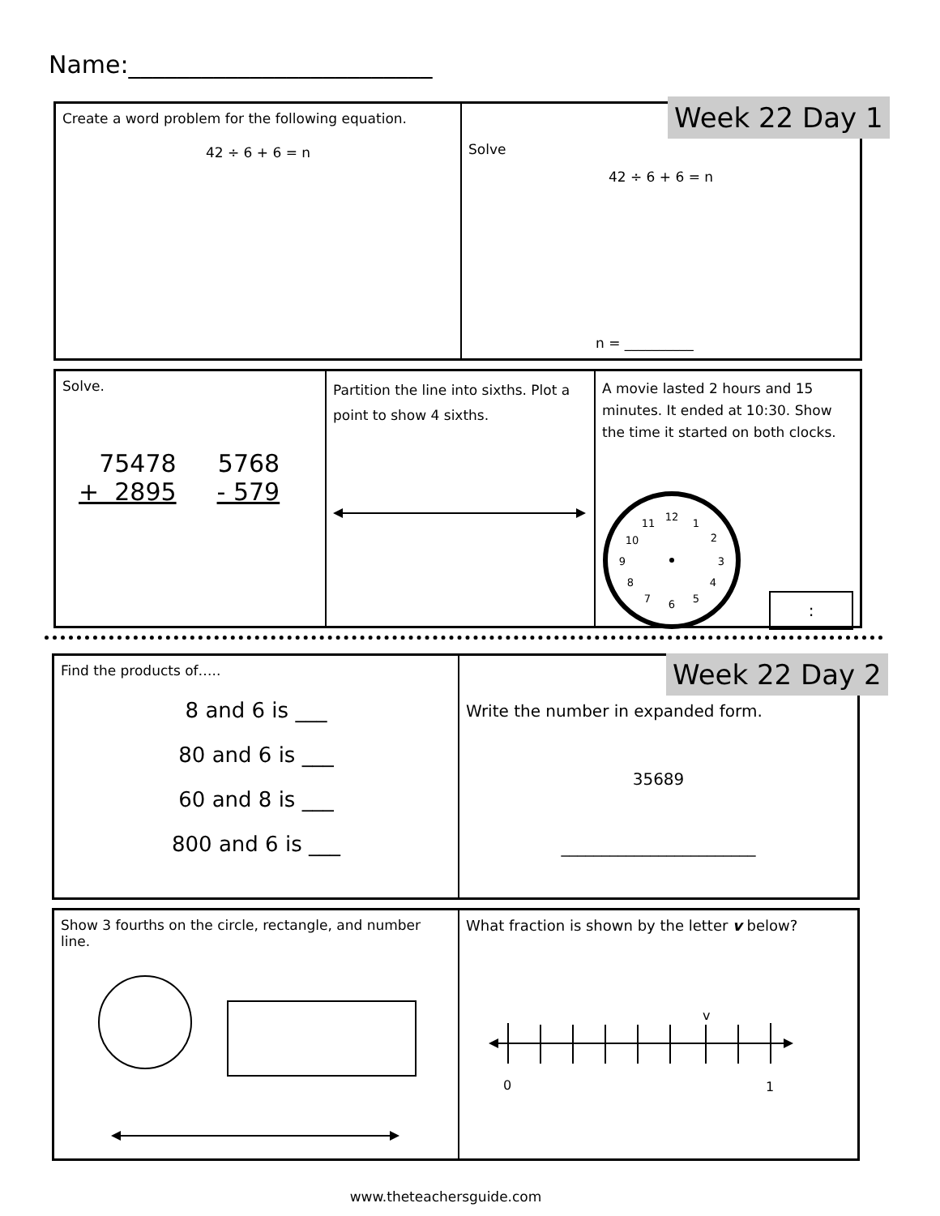Name:_________________________
Create a word problem for the following equation.
42 ÷ 6 + 6 = n
Solve
42 ÷ 6 + 6 = n
n = __________
Week 22 Day 1
Solve.
75478
+ 2895
5768
- 579
Partition the line into sixths. Plot a point to show 4 sixths.
A movie lasted 2 hours and 15 minutes. It ended at 10:30. Show the time it started on both clocks.
12
1
2
3
4
5
6
7
8
9
10
11
:
Find the products of…..
8 and 6 is ___
80 and 6 is ___
60 and 8 is ___
800 and 6 is ___
Write the number in expanded form.
35689
________________________
Week 22 Day 2
Show 3 fourths on the circle, rectangle, and number line.
What fraction is shown by the letter v below?
v
0
1
www.theteachersguide.com